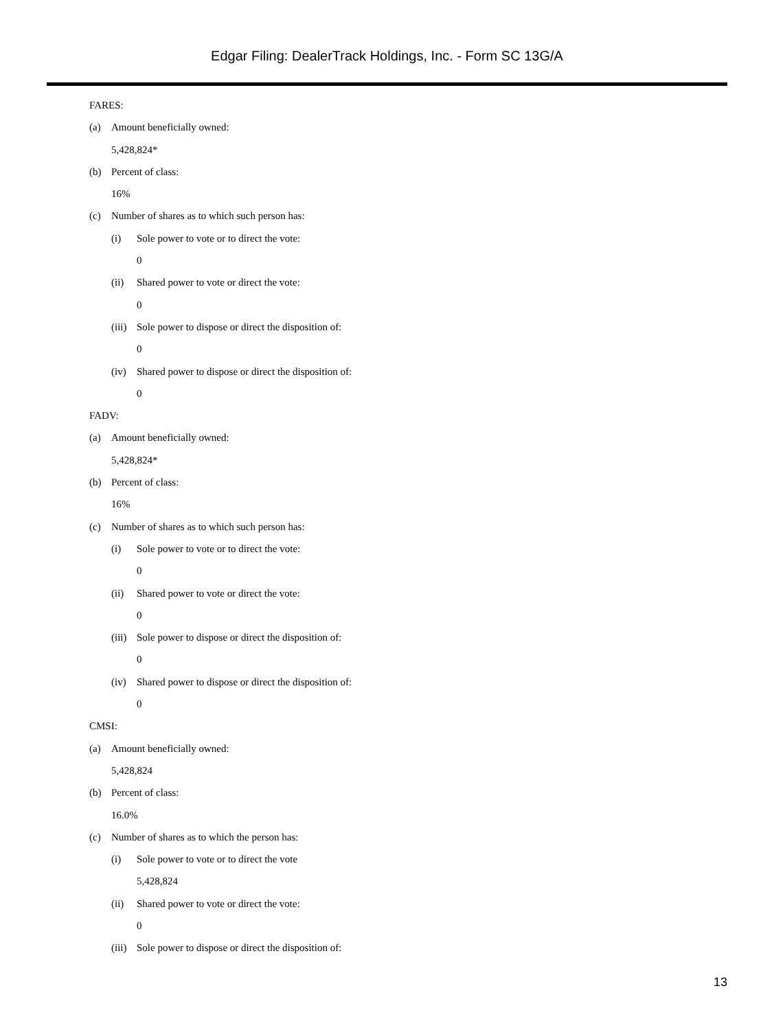Edgar Filing: DealerTrack Holdings, Inc. - Form SC 13G/A
FARES:
(a) Amount beneficially owned:
5,428,824*
(b) Percent of class:
16%
(c) Number of shares as to which such person has:
(i) Sole power to vote or to direct the vote:
0
(ii) Shared power to vote or direct the vote:
0
(iii) Sole power to dispose or direct the disposition of:
0
(iv) Shared power to dispose or direct the disposition of:
0
FADV:
(a) Amount beneficially owned:
5,428,824*
(b) Percent of class:
16%
(c) Number of shares as to which such person has:
(i) Sole power to vote or to direct the vote:
0
(ii) Shared power to vote or direct the vote:
0
(iii) Sole power to dispose or direct the disposition of:
0
(iv) Shared power to dispose or direct the disposition of:
0
CMSI:
(a) Amount beneficially owned:
5,428,824
(b) Percent of class:
16.0%
(c) Number of shares as to which the person has:
(i) Sole power to vote or to direct the vote
5,428,824
(ii) Shared power to vote or direct the vote:
0
(iii) Sole power to dispose or direct the disposition of:
13